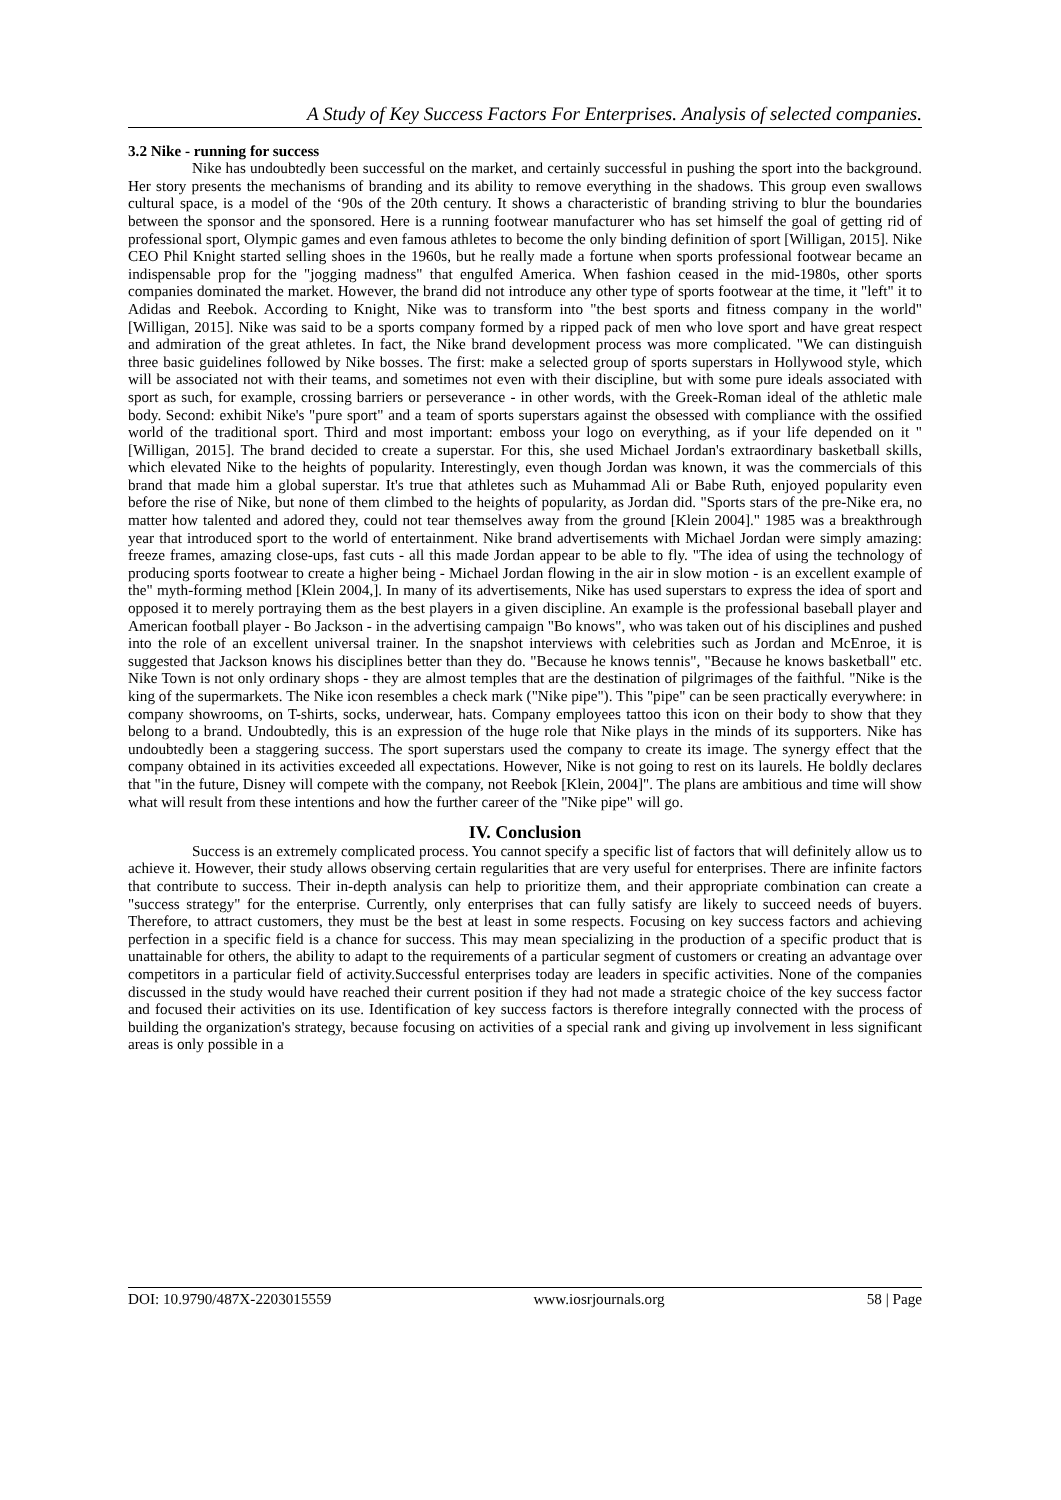A Study of Key Success Factors For Enterprises. Analysis of selected companies.
3.2 Nike - running for success
Nike has undoubtedly been successful on the market, and certainly successful in pushing the sport into the background. Her story presents the mechanisms of branding and its ability to remove everything in the shadows. This group even swallows cultural space, is a model of the ‘90s of the 20th century. It shows a characteristic of branding striving to blur the boundaries between the sponsor and the sponsored. Here is a running footwear manufacturer who has set himself the goal of getting rid of professional sport, Olympic games and even famous athletes to become the only binding definition of sport [Willigan, 2015]. Nike CEO Phil Knight started selling shoes in the 1960s, but he really made a fortune when sports professional footwear became an indispensable prop for the "jogging madness" that engulfed America. When fashion ceased in the mid-1980s, other sports companies dominated the market. However, the brand did not introduce any other type of sports footwear at the time, it "left" it to Adidas and Reebok. According to Knight, Nike was to transform into "the best sports and fitness company in the world" [Willigan, 2015]. Nike was said to be a sports company formed by a ripped pack of men who love sport and have great respect and admiration of the great athletes. In fact, the Nike brand development process was more complicated. "We can distinguish three basic guidelines followed by Nike bosses. The first: make a selected group of sports superstars in Hollywood style, which will be associated not with their teams, and sometimes not even with their discipline, but with some pure ideals associated with sport as such, for example, crossing barriers or perseverance - in other words, with the Greek-Roman ideal of the athletic male body. Second: exhibit Nike's "pure sport" and a team of sports superstars against the obsessed with compliance with the ossified world of the traditional sport. Third and most important: emboss your logo on everything, as if your life depended on it "[Willigan, 2015]. The brand decided to create a superstar. For this, she used Michael Jordan's extraordinary basketball skills, which elevated Nike to the heights of popularity. Interestingly, even though Jordan was known, it was the commercials of this brand that made him a global superstar. It's true that athletes such as Muhammad Ali or Babe Ruth, enjoyed popularity even before the rise of Nike, but none of them climbed to the heights of popularity, as Jordan did. "Sports stars of the pre-Nike era, no matter how talented and adored they, could not tear themselves away from the ground [Klein 2004]." 1985 was a breakthrough year that introduced sport to the world of entertainment. Nike brand advertisements with Michael Jordan were simply amazing: freeze frames, amazing close-ups, fast cuts - all this made Jordan appear to be able to fly. "The idea of using the technology of producing sports footwear to create a higher being - Michael Jordan flowing in the air in slow motion - is an excellent example of the" myth-forming method [Klein 2004,]. In many of its advertisements, Nike has used superstars to express the idea of sport and opposed it to merely portraying them as the best players in a given discipline. An example is the professional baseball player and American football player - Bo Jackson - in the advertising campaign "Bo knows", who was taken out of his disciplines and pushed into the role of an excellent universal trainer. In the snapshot interviews with celebrities such as Jordan and McEnroe, it is suggested that Jackson knows his disciplines better than they do. "Because he knows tennis", "Because he knows basketball" etc. Nike Town is not only ordinary shops - they are almost temples that are the destination of pilgrimages of the faithful. "Nike is the king of the supermarkets. The Nike icon resembles a check mark ("Nike pipe"). This "pipe" can be seen practically everywhere: in company showrooms, on T-shirts, socks, underwear, hats. Company employees tattoo this icon on their body to show that they belong to a brand. Undoubtedly, this is an expression of the huge role that Nike plays in the minds of its supporters. Nike has undoubtedly been a staggering success. The sport superstars used the company to create its image. The synergy effect that the company obtained in its activities exceeded all expectations. However, Nike is not going to rest on its laurels. He boldly declares that "in the future, Disney will compete with the company, not Reebok [Klein, 2004]". The plans are ambitious and time will show what will result from these intentions and how the further career of the "Nike pipe" will go.
IV. Conclusion
Success is an extremely complicated process. You cannot specify a specific list of factors that will definitely allow us to achieve it. However, their study allows observing certain regularities that are very useful for enterprises. There are infinite factors that contribute to success. Their in-depth analysis can help to prioritize them, and their appropriate combination can create a "success strategy" for the enterprise. Currently, only enterprises that can fully satisfy are likely to succeed needs of buyers. Therefore, to attract customers, they must be the best at least in some respects. Focusing on key success factors and achieving perfection in a specific field is a chance for success. This may mean specializing in the production of a specific product that is unattainable for others, the ability to adapt to the requirements of a particular segment of customers or creating an advantage over competitors in a particular field of activity.Successful enterprises today are leaders in specific activities. None of the companies discussed in the study would have reached their current position if they had not made a strategic choice of the key success factor and focused their activities on its use. Identification of key success factors is therefore integrally connected with the process of building the organization's strategy, because focusing on activities of a special rank and giving up involvement in less significant areas is only possible in a
DOI: 10.9790/487X-2203015559 www.iosrjournals.org 58 | Page